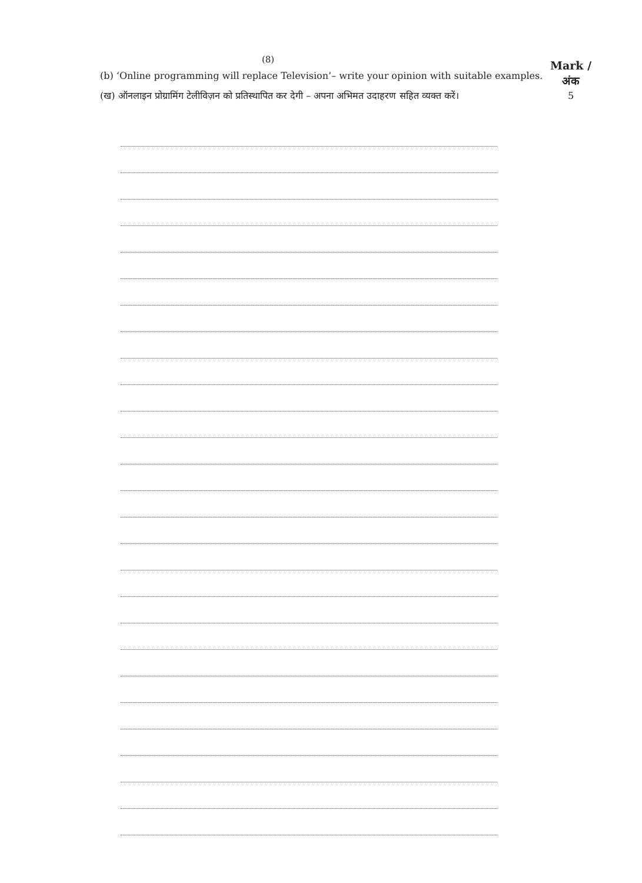(8)
Mark /
अंक
5
(b) ‘Online programming will replace Television’– write your opinion with suitable examples.
(ख) ऑनलाइन प्रोग्रामिंग टेलीविज़न को प्रतिस्थापित कर देगी – अपना अभिमत उदाहरण सहित व्यक्त करें।